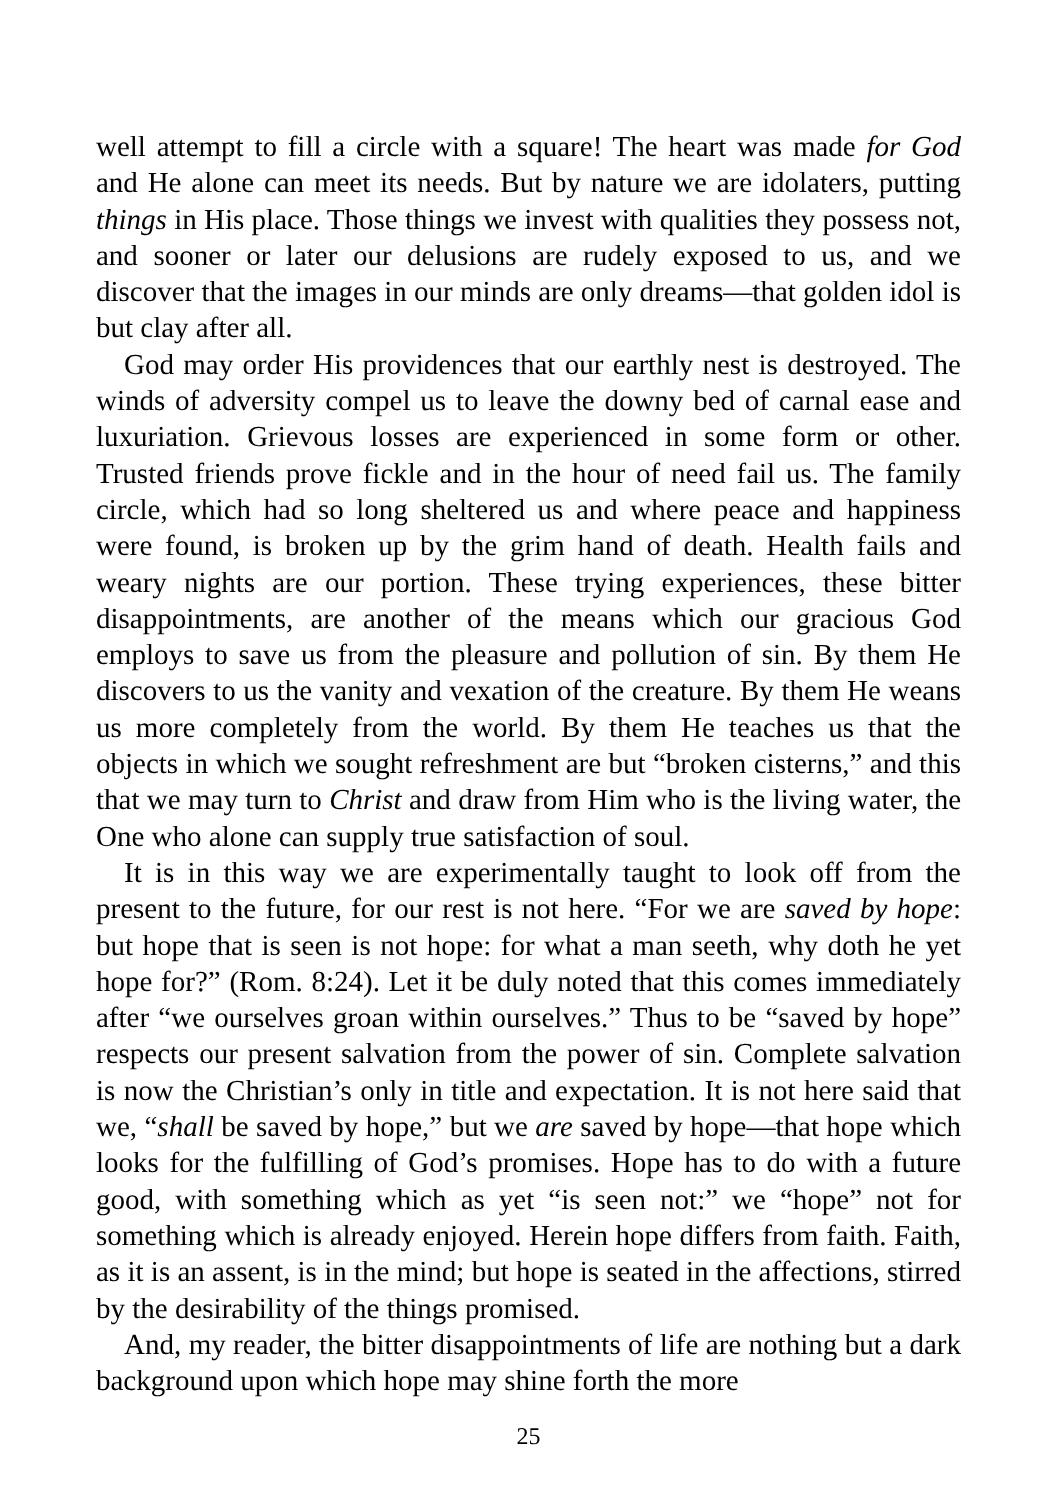well attempt to fill a circle with a square! The heart was made for God and He alone can meet its needs. But by nature we are idolaters, putting things in His place. Those things we invest with qualities they possess not, and sooner or later our delusions are rudely exposed to us, and we discover that the images in our minds are only dreams—that golden idol is but clay after all.
God may order His providences that our earthly nest is destroyed. The winds of adversity compel us to leave the downy bed of carnal ease and luxuriation. Grievous losses are experienced in some form or other. Trusted friends prove fickle and in the hour of need fail us. The family circle, which had so long sheltered us and where peace and happiness were found, is broken up by the grim hand of death. Health fails and weary nights are our portion. These trying experiences, these bitter disappointments, are another of the means which our gracious God employs to save us from the pleasure and pollution of sin. By them He discovers to us the vanity and vexation of the creature. By them He weans us more completely from the world. By them He teaches us that the objects in which we sought refreshment are but “broken cisterns,” and this that we may turn to Christ and draw from Him who is the living water, the One who alone can supply true satisfaction of soul.
It is in this way we are experimentally taught to look off from the present to the future, for our rest is not here. “For we are saved by hope: but hope that is seen is not hope: for what a man seeth, why doth he yet hope for?” (Rom. 8:24). Let it be duly noted that this comes immediately after “we ourselves groan within ourselves.” Thus to be “saved by hope” respects our present salvation from the power of sin. Complete salvation is now the Christian’s only in title and expectation. It is not here said that we, “shall be saved by hope,” but we are saved by hope—that hope which looks for the fulfilling of God’s promises. Hope has to do with a future good, with something which as yet “is seen not:” we “hope” not for something which is already enjoyed. Herein hope differs from faith. Faith, as it is an assent, is in the mind; but hope is seated in the affections, stirred by the desirability of the things promised.
And, my reader, the bitter disappointments of life are nothing but a dark background upon which hope may shine forth the more
25